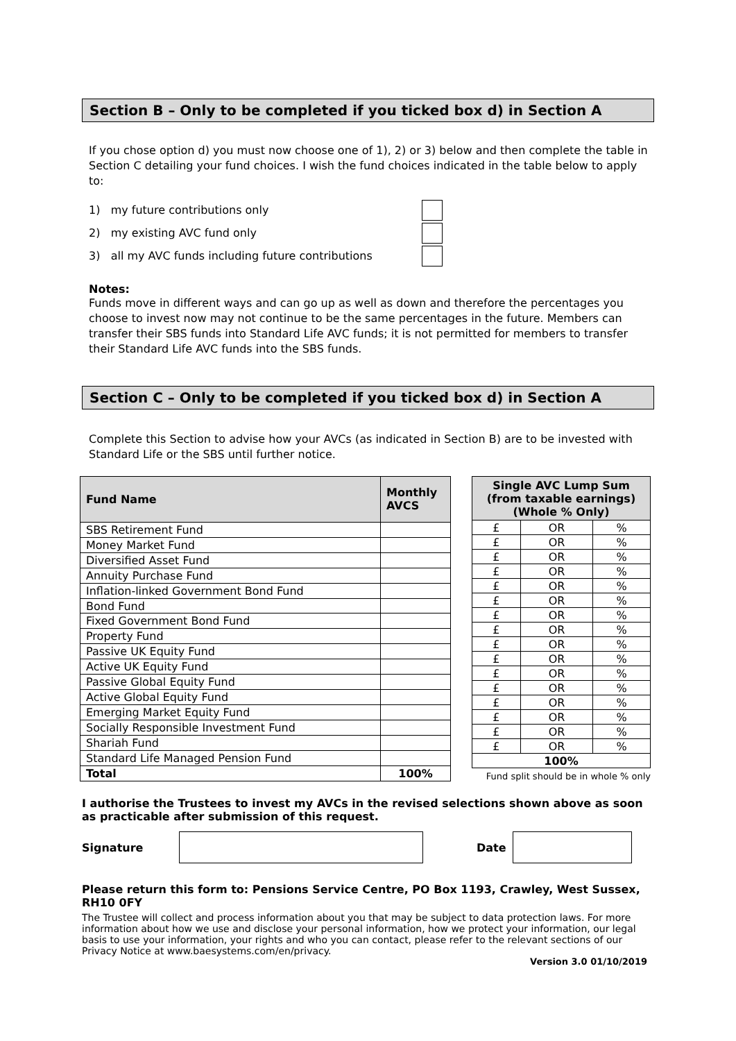Section B – Only to be completed if you ticked box d) in Section A
If you chose option d) you must now choose one of 1), 2) or 3) below and then complete the table in Section C detailing your fund choices. I wish the fund choices indicated in the table below to apply to:
1) my future contributions only
2) my existing AVC fund only
3) all my AVC funds including future contributions
Notes:
Funds move in different ways and can go up as well as down and therefore the percentages you choose to invest now may not continue to be the same percentages in the future. Members can transfer their SBS funds into Standard Life AVC funds; it is not permitted for members to transfer their Standard Life AVC funds into the SBS funds.
Section C – Only to be completed if you ticked box d) in Section A
Complete this Section to advise how your AVCs (as indicated in Section B) are to be invested with Standard Life or the SBS until further notice.
| Fund Name | Monthly AVCS |
| --- | --- |
| SBS Retirement Fund | |
| Money Market Fund | |
| Diversified Asset Fund | |
| Annuity Purchase Fund | |
| Inflation-linked Government Bond Fund | |
| Bond Fund | |
| Fixed Government Bond Fund | |
| Property Fund | |
| Passive UK Equity Fund | |
| Active UK Equity Fund | |
| Passive Global Equity Fund | |
| Active Global Equity Fund | |
| Emerging Market Equity Fund | |
| Socially Responsible Investment Fund | |
| Shariah Fund | |
| Standard Life Managed Pension Fund | |
| Total | 100% |
| Single AVC Lump Sum (from taxable earnings) (Whole % Only) | | |
| --- | --- | --- |
| £ | OR | % |
| £ | OR | % |
| £ | OR | % |
| £ | OR | % |
| £ | OR | % |
| £ | OR | % |
| £ | OR | % |
| £ | OR | % |
| £ | OR | % |
| £ | OR | % |
| £ | OR | % |
| £ | OR | % |
| £ | OR | % |
| £ | OR | % |
| £ | OR | % |
| £ | OR | % |
| 100% | | |
Fund split should be in whole % only
I authorise the Trustees to invest my AVCs in the revised selections shown above as soon as practicable after submission of this request.
Signature Date
Please return this form to: Pensions Service Centre, PO Box 1193, Crawley, West Sussex, RH10 0FY
The Trustee will collect and process information about you that may be subject to data protection laws. For more information about how we use and disclose your personal information, how we protect your information, our legal basis to use your information, your rights and who you can contact, please refer to the relevant sections of our Privacy Notice at www.baesystems.com/en/privacy.
Version 3.0 01/10/2019